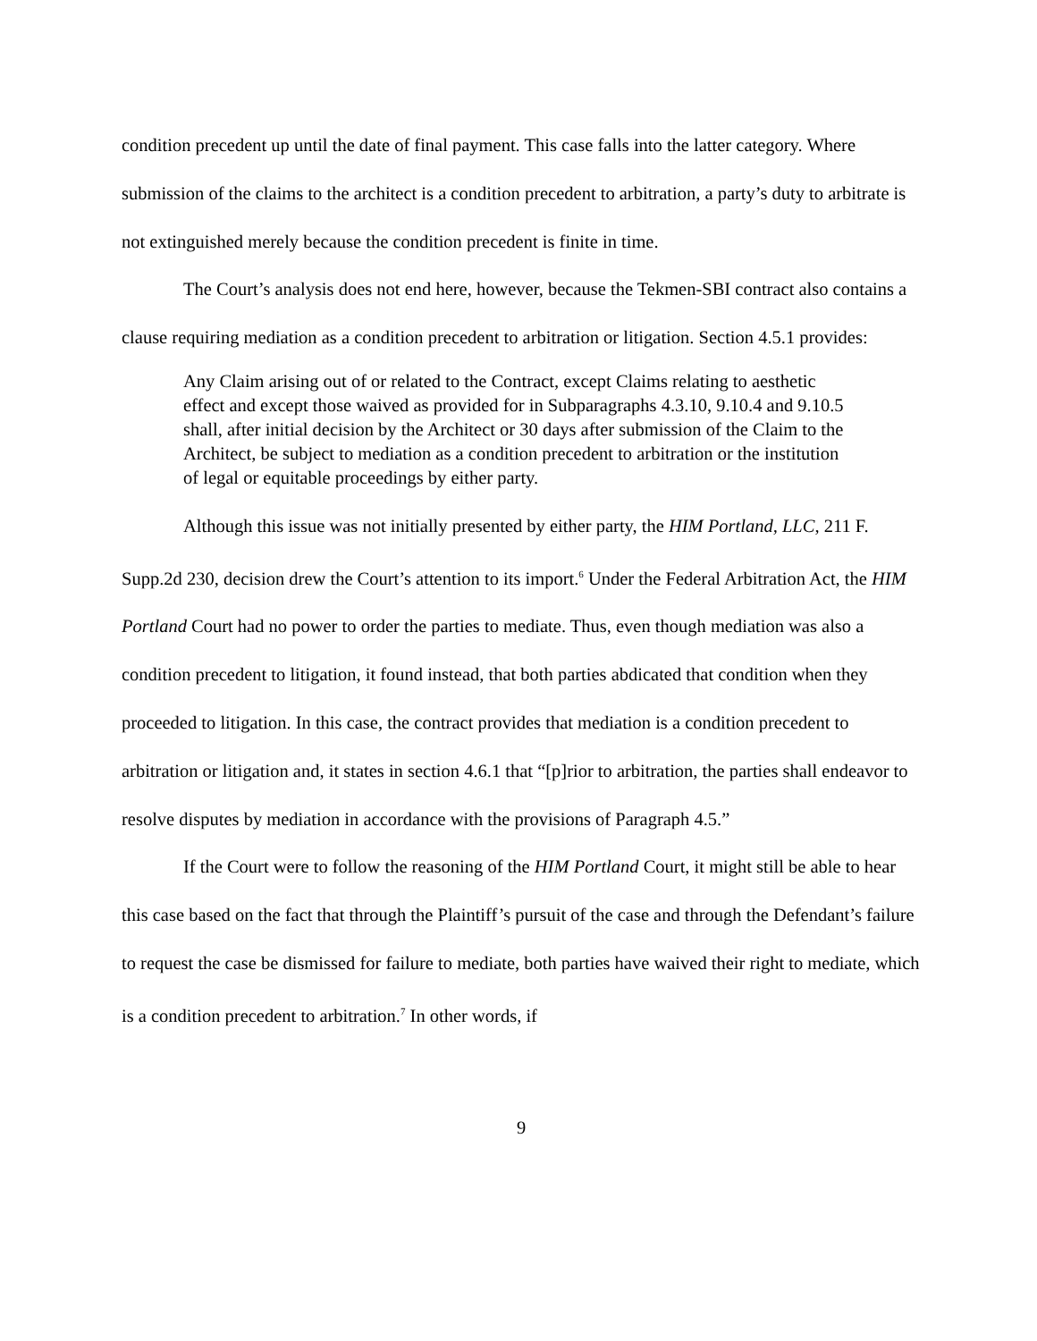condition precedent up until the date of final payment. This case falls into the latter category. Where submission of the claims to the architect is a condition precedent to arbitration, a party’s duty to arbitrate is not extinguished merely because the condition precedent is finite in time.
The Court’s analysis does not end here, however, because the Tekmen-SBI contract also contains a clause requiring mediation as a condition precedent to arbitration or litigation. Section 4.5.1 provides:
Any Claim arising out of or related to the Contract, except Claims relating to aesthetic effect and except those waived as provided for in Subparagraphs 4.3.10, 9.10.4 and 9.10.5 shall, after initial decision by the Architect or 30 days after submission of the Claim to the Architect, be subject to mediation as a condition precedent to arbitration or the institution of legal or equitable proceedings by either party.
Although this issue was not initially presented by either party, the HIM Portland, LLC, 211 F. Supp.2d 230, decision drew the Court’s attention to its import.<sup>6</sup> Under the Federal Arbitration Act, the HIM Portland Court had no power to order the parties to mediate. Thus, even though mediation was also a condition precedent to litigation, it found instead, that both parties abdicated that condition when they proceeded to litigation. In this case, the contract provides that mediation is a condition precedent to arbitration or litigation and, it states in section 4.6.1 that “[p]rior to arbitration, the parties shall endeavor to resolve disputes by mediation in accordance with the provisions of Paragraph 4.5.”
If the Court were to follow the reasoning of the HIM Portland Court, it might still be able to hear this case based on the fact that through the Plaintiff’s pursuit of the case and through the Defendant’s failure to request the case be dismissed for failure to mediate, both parties have waived their right to mediate, which is a condition precedent to arbitration.<sup>7</sup> In other words, if
9